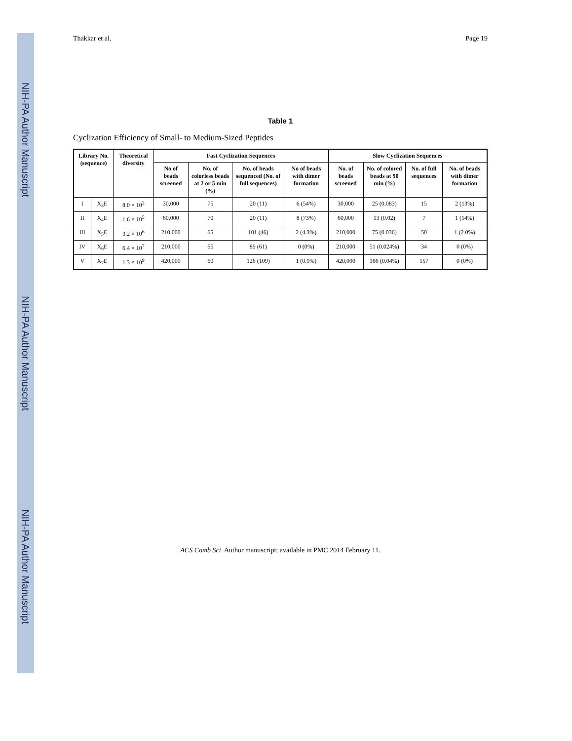NIH-PA Author Manuscript
NIH-PA Author Manuscript
NIH-PA Author Manuscript
Thakkar et al. Page 19
Table 1
Cyclization Efficiency of Small- to Medium-Sized Peptides
| Library No. (sequence) | | Theoretical diversity | Fast Cyclization Sequences | | | | Slow Cyclization Sequences | | | |
| --- | --- | --- | --- | --- | --- | --- | --- | --- | --- | --- |
| | | | No of beads screened | No. of colorless beads at 2 or 5 min (%) | No. of beads sequenced (No. of full sequences) | No of beads with dimer formation | No. of beads screened | No. of colored beads at 90 min (%) | No. of full sequences | No. of beads with dimer formation |
| I | X<sub>3</sub>E | 8.0 × 10<sup>3</sup> | 30,000 | 75 | 20 (11) | 6 (54%) | 30,000 | 25 (0.083) | 15 | 2 (13%) |
| II | X<sub>4</sub>E | 1.6 × 10<sup>5</sup> | 60,000 | 70 | 20 (11) | 8 (73%) | 60,000 | 13 (0.02) | 7 | 1 (14%) |
| III | X<sub>5</sub>E | 3.2 × 10<sup>6</sup> | 210,000 | 65 | 101 (46) | 2 (4.3%) | 210,000 | 75 (0.036) | 50 | 1 (2.0%) |
| IV | X<sub>6</sub>E | 6.4 × 10<sup>7</sup> | 210,000 | 65 | 89 (61) | 0 (0%) | 210,000 | 51 (0.024%) | 34 | 0 (0%) |
| V | X<sub>7</sub>E | 1.3 × 10<sup>9</sup> | 420,000 | 60 | 126 (109) | 1 (0.9%) | 420,000 | 166 (0.04%) | 157 | 0 (0%) |
ACS Comb Sci. Author manuscript; available in PMC 2014 February 11.